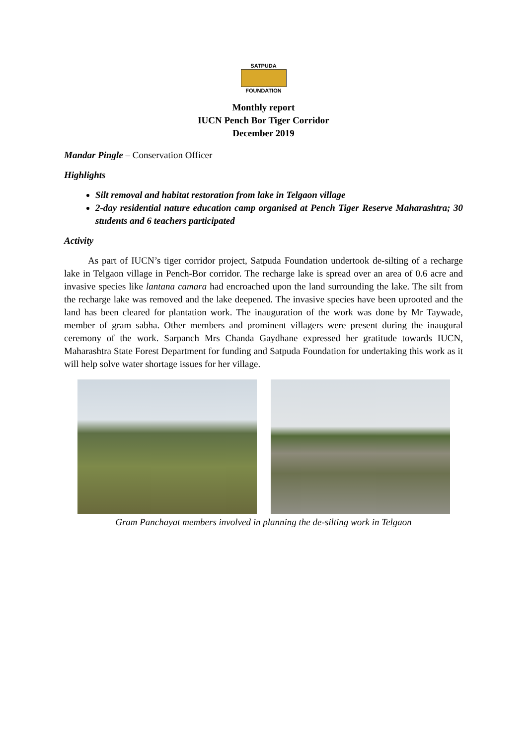SATPUDA
FOUNDATION
Monthly report
IUCN Pench Bor Tiger Corridor
December 2019
Mandar Pingle – Conservation Officer
Highlights
Silt removal and habitat restoration from lake in Telgaon village
2-day residential nature education camp organised at Pench Tiger Reserve Maharashtra; 30 students and 6 teachers participated
Activity
As part of IUCN’s tiger corridor project, Satpuda Foundation undertook de-silting of a recharge lake in Telgaon village in Pench-Bor corridor. The recharge lake is spread over an area of 0.6 acre and invasive species like lantana camara had encroached upon the land surrounding the lake. The silt from the recharge lake was removed and the lake deepened. The invasive species have been uprooted and the land has been cleared for plantation work. The inauguration of the work was done by Mr Taywade, member of gram sabha. Other members and prominent villagers were present during the inaugural ceremony of the work. Sarpanch Mrs Chanda Gaydhane expressed her gratitude towards IUCN, Maharashtra State Forest Department for funding and Satpuda Foundation for undertaking this work as it will help solve water shortage issues for her village.
Gram Panchayat members involved in planning the de-silting work in Telgaon